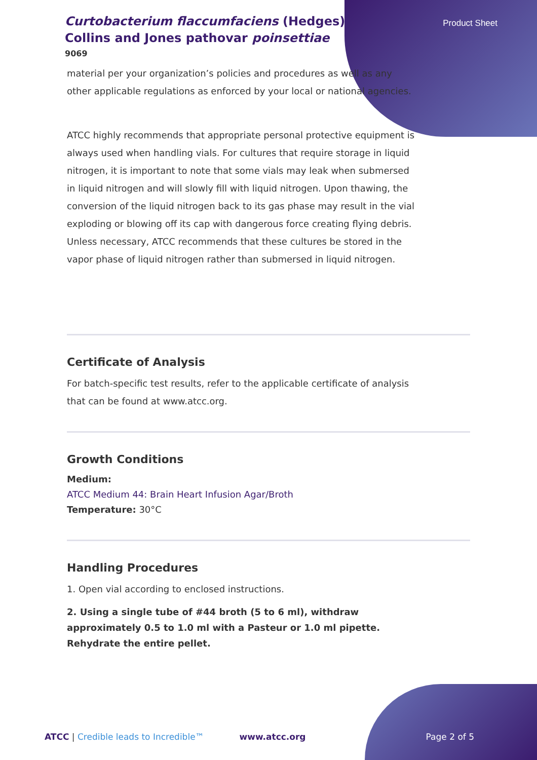Product Sheet
Curtobacterium flaccumfaciens (Hedges) Collins and Jones pathovar poinsettiae
9069
material per your organization’s policies and procedures as well as any other applicable regulations as enforced by your local or national agencies.
ATCC highly recommends that appropriate personal protective equipment is always used when handling vials. For cultures that require storage in liquid nitrogen, it is important to note that some vials may leak when submersed in liquid nitrogen and will slowly fill with liquid nitrogen. Upon thawing, the conversion of the liquid nitrogen back to its gas phase may result in the vial exploding or blowing off its cap with dangerous force creating flying debris. Unless necessary, ATCC recommends that these cultures be stored in the vapor phase of liquid nitrogen rather than submersed in liquid nitrogen.
Certificate of Analysis
For batch-specific test results, refer to the applicable certificate of analysis that can be found at www.atcc.org.
Growth Conditions
Medium:
ATCC Medium 44: Brain Heart Infusion Agar/Broth
Temperature: 30°C
Handling Procedures
1. Open vial according to enclosed instructions.
2. Using a single tube of #44 broth (5 to 6 ml), withdraw approximately 0.5 to 1.0 ml with a Pasteur or 1.0 ml pipette. Rehydrate the entire pellet.
ATCC | Credible leads to Incredible™ www.atcc.org Page 2 of 5